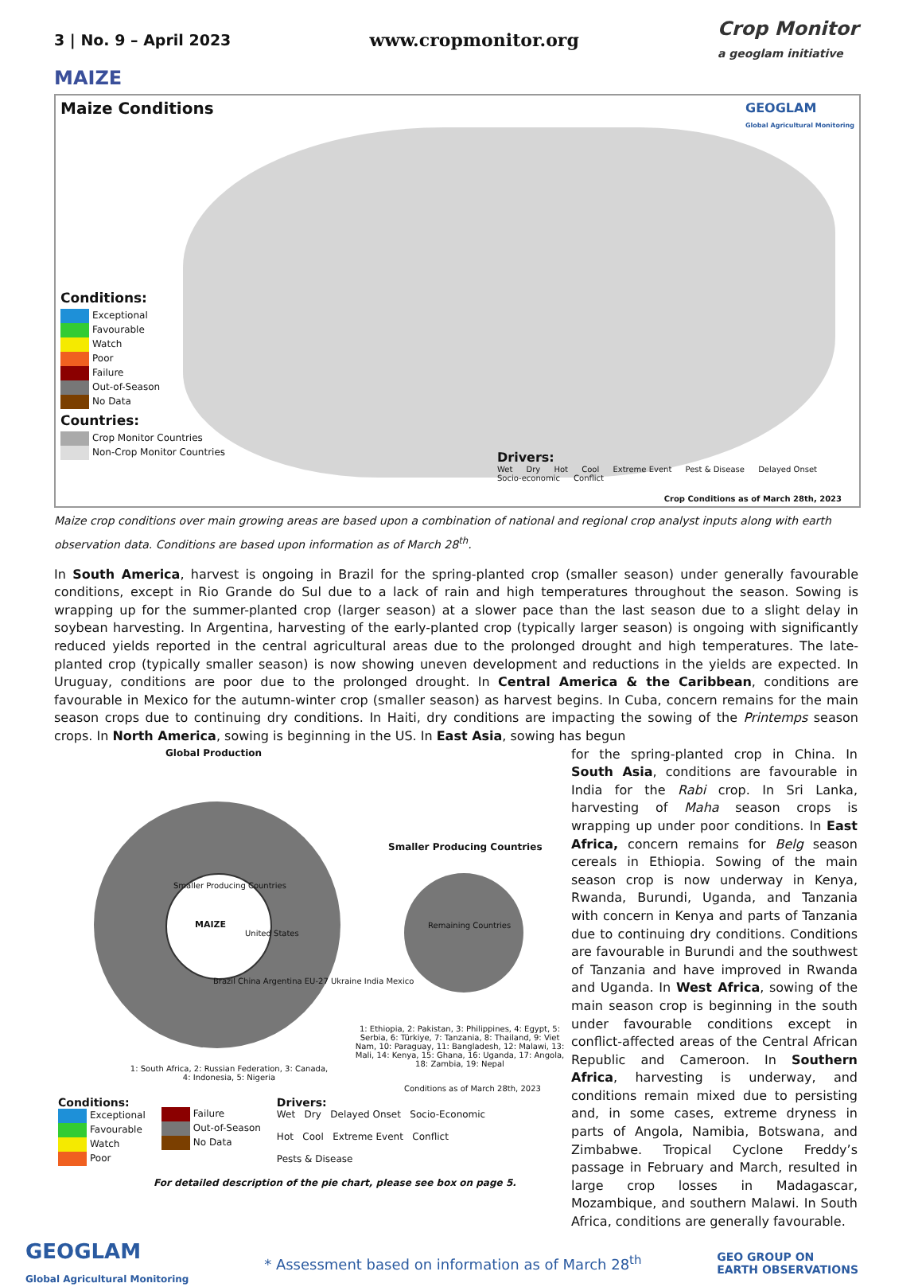3 | No. 9 – April 2023
www.cropmonitor.org
Crop Monitor
a geoglam initiative
MAIZE
Maize Conditions
GEOGLAM
Global Agricultural Monitoring
Conditions:
Exceptional
Favourable
Watch
Poor
Failure
Out-of-Season
No Data
Countries:
Crop Monitor Countries
Non-Crop Monitor Countries
Drivers:
Wet Dry Hot Cool Extreme Event Pest & Disease Delayed Onset Socio-economic Conflict
Crop Conditions as of March 28th, 2023
Maize crop conditions over main growing areas are based upon a combination of national and regional crop analyst inputs along with earth observation data. Conditions are based upon information as of March 28<sup>th</sup>.
In South America, harvest is ongoing in Brazil for the spring-planted crop (smaller season) under generally favourable conditions, except in Rio Grande do Sul due to a lack of rain and high temperatures throughout the season. Sowing is wrapping up for the summer-planted crop (larger season) at a slower pace than the last season due to a slight delay in soybean harvesting. In Argentina, harvesting of the early-planted crop (typically larger season) is ongoing with significantly reduced yields reported in the central agricultural areas due to the prolonged drought and high temperatures. The late-planted crop (typically smaller season) is now showing uneven development and reductions in the yields are expected. In Uruguay, conditions are poor due to the prolonged drought. In Central America & the Caribbean, conditions are favourable in Mexico for the autumn-winter crop (smaller season) as harvest begins. In Cuba, concern remains for the main season crops due to continuing dry conditions. In Haiti, dry conditions are impacting the sowing of the Printemps season crops. In North America, sowing is beginning in the US. In East Asia, sowing has begun
Global Production
MAIZE
Smaller Producing Countries
United States
Brazil China Argentina EU-27 Ukraine India Mexico
Smaller Producing Countries
Remaining Countries
1: Ethiopia, 2: Pakistan, 3: Philippines, 4: Egypt, 5: Serbia, 6: Türkiye, 7: Tanzania, 8: Thailand, 9: Viet Nam, 10: Paraguay, 11: Bangladesh, 12: Malawi, 13: Mali, 14: Kenya, 15: Ghana, 16: Uganda, 17: Angola, 18: Zambia, 19: Nepal
1: South Africa, 2: Russian Federation, 3: Canada, 4: Indonesia, 5: Nigeria
Conditions as of March 28th, 2023
Conditions:
Exceptional
Favourable
Watch
Poor
Failure
Out-of-Season
No Data
Drivers:
Wet Dry Delayed Onset Socio-Economic
Hot Cool Extreme Event Conflict
Pests & Disease
For detailed description of the pie chart, please see box on page 5.
for the spring-planted crop in China. In South Asia, conditions are favourable in India for the Rabi crop. In Sri Lanka, harvesting of Maha season crops is wrapping up under poor conditions. In East Africa, concern remains for Belg season cereals in Ethiopia. Sowing of the main season crop is now underway in Kenya, Rwanda, Burundi, Uganda, and Tanzania with concern in Kenya and parts of Tanzania due to continuing dry conditions. Conditions are favourable in Burundi and the southwest of Tanzania and have improved in Rwanda and Uganda. In West Africa, sowing of the main season crop is beginning in the south under favourable conditions except in conflict-affected areas of the Central African Republic and Cameroon. In Southern Africa, harvesting is underway, and conditions remain mixed due to persisting and, in some cases, extreme dryness in parts of Angola, Namibia, Botswana, and Zimbabwe. Tropical Cyclone Freddy’s passage in February and March, resulted in large crop losses in Madagascar, Mozambique, and southern Malawi. In South Africa, conditions are generally favourable.
GEOGLAM
Global Agricultural Monitoring
* Assessment based on information as of March 28<sup>th</sup>
GEO GROUP ON
EARTH OBSERVATIONS